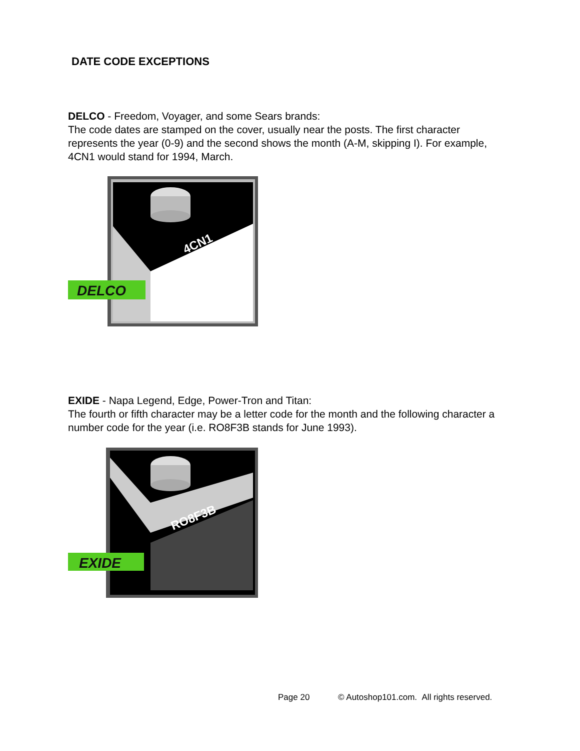DATE CODE EXCEPTIONS
DELCO - Freedom, Voyager, and some Sears brands:
The code dates are stamped on the cover, usually near the posts. The first character represents the year (0-9) and the second shows the month (A-M, skipping I). For example, 4CN1 would stand for 1994, March.
4CN1
DELCO
EXIDE - Napa Legend, Edge, Power-Tron and Titan:
The fourth or fifth character may be a letter code for the month and the following character a number code for the year (i.e. RO8F3B stands for June 1993).
RO8F3B
EXIDE
Page 20 © Autoshop101.com. All rights reserved.